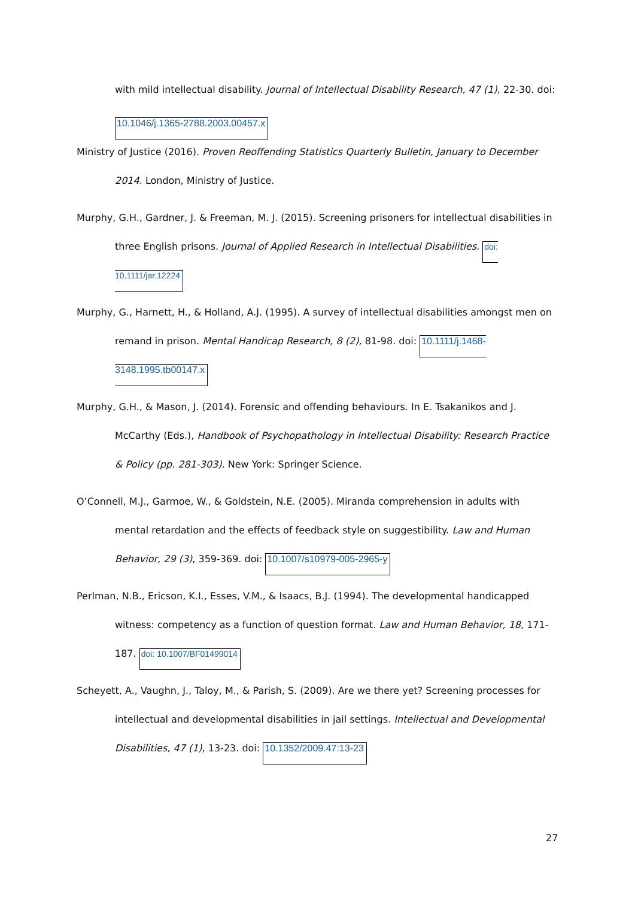with mild intellectual disability. Journal of Intellectual Disability Research, 47 (1), 22-30. doi:
10.1046/j.1365-2788.2003.00457.x
Ministry of Justice (2016). Proven Reoffending Statistics Quarterly Bulletin, January to December 2014. London, Ministry of Justice.
Murphy, G.H., Gardner, J. & Freeman, M. J. (2015). Screening prisoners for intellectual disabilities in three English prisons. Journal of Applied Research in Intellectual Disabilities. doi: 10.1111/jar.12224
Murphy, G., Harnett, H., & Holland, A.J. (1995). A survey of intellectual disabilities amongst men on remand in prison. Mental Handicap Research, 8 (2), 81-98. doi: 10.1111/j.1468-3148.1995.tb00147.x
Murphy, G.H., & Mason, J. (2014). Forensic and offending behaviours. In E. Tsakanikos and J. McCarthy (Eds.), Handbook of Psychopathology in Intellectual Disability: Research Practice & Policy (pp. 281-303). New York: Springer Science.
O’Connell, M.J., Garmoe, W., & Goldstein, N.E. (2005). Miranda comprehension in adults with mental retardation and the effects of feedback style on suggestibility. Law and Human Behavior, 29 (3), 359-369. doi: 10.1007/s10979-005-2965-y
Perlman, N.B., Ericson, K.I., Esses, V.M., & Isaacs, B.J. (1994). The developmental handicapped witness: competency as a function of question format. Law and Human Behavior, 18, 171-187. doi: 10.1007/BF01499014
Scheyett, A., Vaughn, J., Taloy, M., & Parish, S. (2009). Are we there yet? Screening processes for intellectual and developmental disabilities in jail settings. Intellectual and Developmental Disabilities, 47 (1), 13-23. doi: 10.1352/2009.47:13-23
27